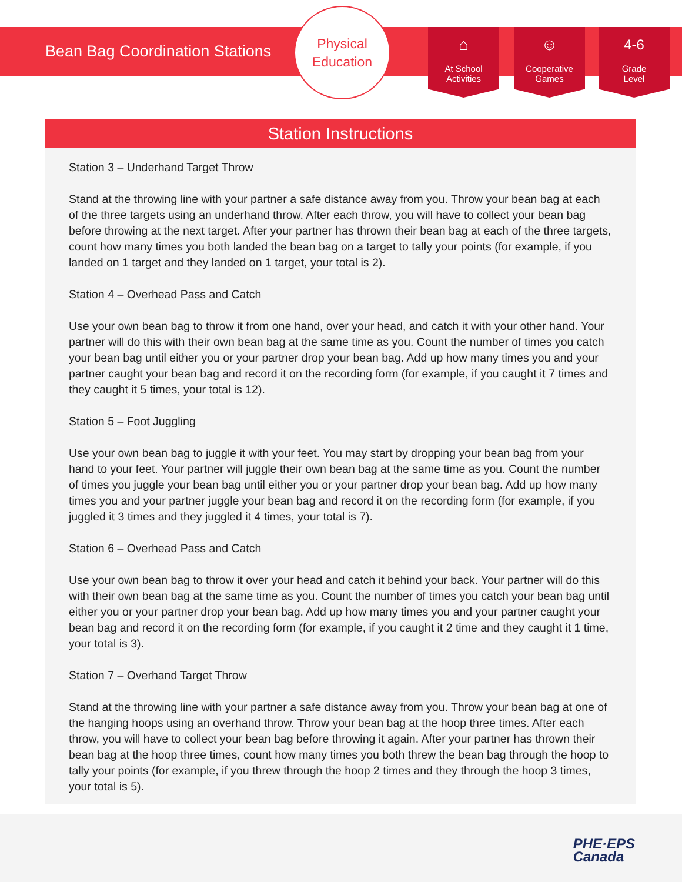Bean Bag Coordination Stations
Physical
Education
⌂
At School
Activities
☺
Cooperative
Games
4-6
Grade
Level
Station Instructions
Station 3 – Underhand Target Throw
Stand at the throwing line with your partner a safe distance away from you. Throw your bean bag at each of the three targets using an underhand throw. After each throw, you will have to collect your bean bag before throwing at the next target. After your partner has thrown their bean bag at each of the three targets, count how many times you both landed the bean bag on a target to tally your points (for example, if you landed on 1 target and they landed on 1 target, your total is 2).
Station 4 – Overhead Pass and Catch
Use your own bean bag to throw it from one hand, over your head, and catch it with your other hand. Your partner will do this with their own bean bag at the same time as you. Count the number of times you catch your bean bag until either you or your partner drop your bean bag. Add up how many times you and your partner caught your bean bag and record it on the recording form (for example, if you caught it 7 times and they caught it 5 times, your total is 12).
Station 5 – Foot Juggling
Use your own bean bag to juggle it with your feet. You may start by dropping your bean bag from your hand to your feet. Your partner will juggle their own bean bag at the same time as you. Count the number of times you juggle your bean bag until either you or your partner drop your bean bag. Add up how many times you and your partner juggle your bean bag and record it on the recording form (for example, if you juggled it 3 times and they juggled it 4 times, your total is 7).
Station 6 – Overhead Pass and Catch
Use your own bean bag to throw it over your head and catch it behind your back. Your partner will do this with their own bean bag at the same time as you. Count the number of times you catch your bean bag until either you or your partner drop your bean bag. Add up how many times you and your partner caught your bean bag and record it on the recording form (for example, if you caught it 2 time and they caught it 1 time, your total is 3).
Station 7 – Overhand Target Throw
Stand at the throwing line with your partner a safe distance away from you. Throw your bean bag at one of the hanging hoops using an overhand throw. Throw your bean bag at the hoop three times. After each throw, you will have to collect your bean bag before throwing it again. After your partner has thrown their bean bag at the hoop three times, count how many times you both threw the bean bag through the hoop to tally your points (for example, if you threw through the hoop 2 times and they through the hoop 3 times, your total is 5).
PHE·EPS
Canada